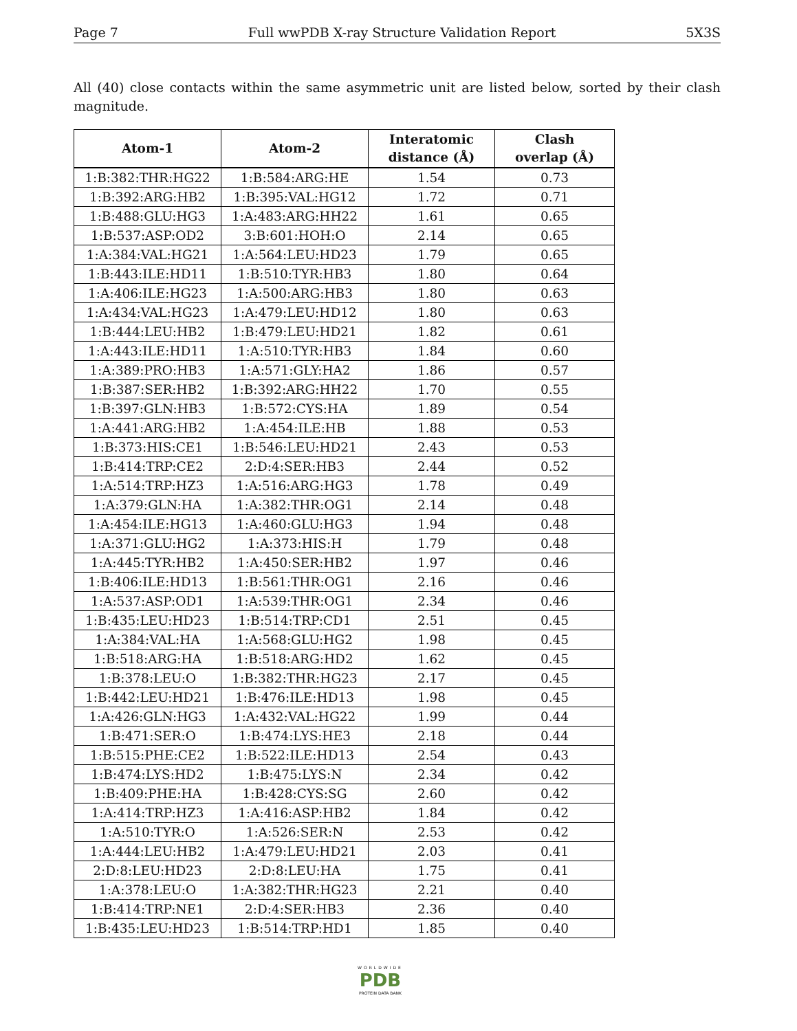Page 7 Full wwPDB X-ray Structure Validation Report 5X3S
All (40) close contacts within the same asymmetric unit are listed below, sorted by their clash magnitude.
| Atom-1 | Atom-2 | Interatomic distance (Å) | Clash overlap (Å) |
| --- | --- | --- | --- |
| 1:B:382:THR:HG22 | 1:B:584:ARG:HE | 1.54 | 0.73 |
| 1:B:392:ARG:HB2 | 1:B:395:VAL:HG12 | 1.72 | 0.71 |
| 1:B:488:GLU:HG3 | 1:A:483:ARG:HH22 | 1.61 | 0.65 |
| 1:B:537:ASP:OD2 | 3:B:601:HOH:O | 2.14 | 0.65 |
| 1:A:384:VAL:HG21 | 1:A:564:LEU:HD23 | 1.79 | 0.65 |
| 1:B:443:ILE:HD11 | 1:B:510:TYR:HB3 | 1.80 | 0.64 |
| 1:A:406:ILE:HG23 | 1:A:500:ARG:HB3 | 1.80 | 0.63 |
| 1:A:434:VAL:HG23 | 1:A:479:LEU:HD12 | 1.80 | 0.63 |
| 1:B:444:LEU:HB2 | 1:B:479:LEU:HD21 | 1.82 | 0.61 |
| 1:A:443:ILE:HD11 | 1:A:510:TYR:HB3 | 1.84 | 0.60 |
| 1:A:389:PRO:HB3 | 1:A:571:GLY:HA2 | 1.86 | 0.57 |
| 1:B:387:SER:HB2 | 1:B:392:ARG:HH22 | 1.70 | 0.55 |
| 1:B:397:GLN:HB3 | 1:B:572:CYS:HA | 1.89 | 0.54 |
| 1:A:441:ARG:HB2 | 1:A:454:ILE:HB | 1.88 | 0.53 |
| 1:B:373:HIS:CE1 | 1:B:546:LEU:HD21 | 2.43 | 0.53 |
| 1:B:414:TRP:CE2 | 2:D:4:SER:HB3 | 2.44 | 0.52 |
| 1:A:514:TRP:HZ3 | 1:A:516:ARG:HG3 | 1.78 | 0.49 |
| 1:A:379:GLN:HA | 1:A:382:THR:OG1 | 2.14 | 0.48 |
| 1:A:454:ILE:HG13 | 1:A:460:GLU:HG3 | 1.94 | 0.48 |
| 1:A:371:GLU:HG2 | 1:A:373:HIS:H | 1.79 | 0.48 |
| 1:A:445:TYR:HB2 | 1:A:450:SER:HB2 | 1.97 | 0.46 |
| 1:B:406:ILE:HD13 | 1:B:561:THR:OG1 | 2.16 | 0.46 |
| 1:A:537:ASP:OD1 | 1:A:539:THR:OG1 | 2.34 | 0.46 |
| 1:B:435:LEU:HD23 | 1:B:514:TRP:CD1 | 2.51 | 0.45 |
| 1:A:384:VAL:HA | 1:A:568:GLU:HG2 | 1.98 | 0.45 |
| 1:B:518:ARG:HA | 1:B:518:ARG:HD2 | 1.62 | 0.45 |
| 1:B:378:LEU:O | 1:B:382:THR:HG23 | 2.17 | 0.45 |
| 1:B:442:LEU:HD21 | 1:B:476:ILE:HD13 | 1.98 | 0.45 |
| 1:A:426:GLN:HG3 | 1:A:432:VAL:HG22 | 1.99 | 0.44 |
| 1:B:471:SER:O | 1:B:474:LYS:HE3 | 2.18 | 0.44 |
| 1:B:515:PHE:CE2 | 1:B:522:ILE:HD13 | 2.54 | 0.43 |
| 1:B:474:LYS:HD2 | 1:B:475:LYS:N | 2.34 | 0.42 |
| 1:B:409:PHE:HA | 1:B:428:CYS:SG | 2.60 | 0.42 |
| 1:A:414:TRP:HZ3 | 1:A:416:ASP:HB2 | 1.84 | 0.42 |
| 1:A:510:TYR:O | 1:A:526:SER:N | 2.53 | 0.42 |
| 1:A:444:LEU:HB2 | 1:A:479:LEU:HD21 | 2.03 | 0.41 |
| 2:D:8:LEU:HD23 | 2:D:8:LEU:HA | 1.75 | 0.41 |
| 1:A:378:LEU:O | 1:A:382:THR:HG23 | 2.21 | 0.40 |
| 1:B:414:TRP:NE1 | 2:D:4:SER:HB3 | 2.36 | 0.40 |
| 1:B:435:LEU:HD23 | 1:B:514:TRP:HD1 | 1.85 | 0.40 |
WORLDWIDE
PDB
PROTEIN DATA BANK